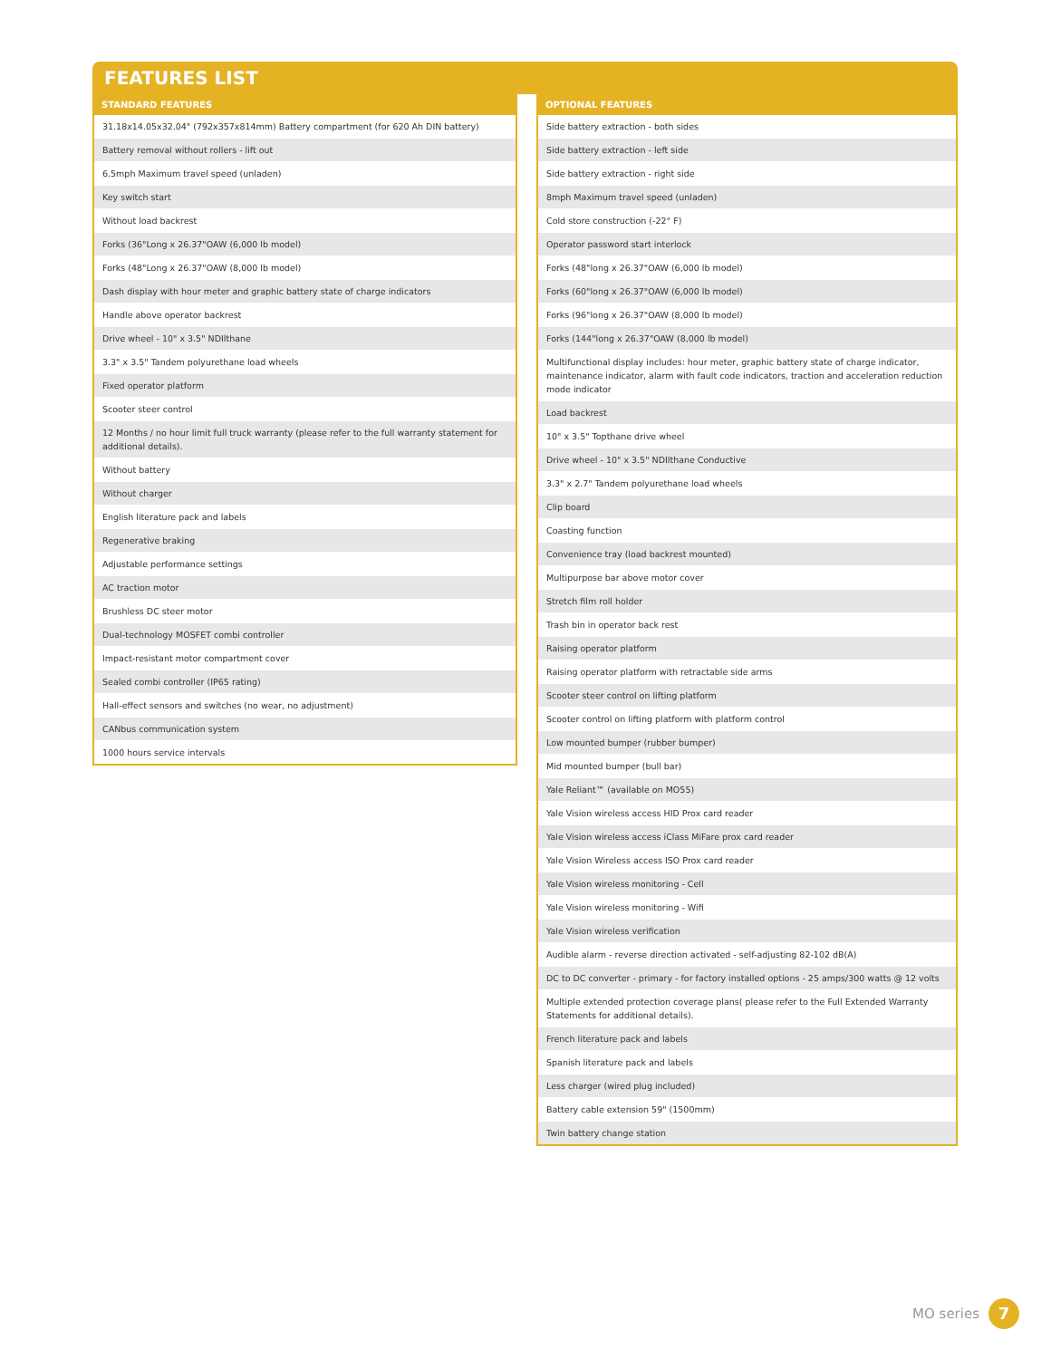FEATURES LIST
| STANDARD FEATURES |
| --- |
| 31.18x14.05x32.04" (792x357x814mm) Battery compartment (for 620 Ah DIN battery) |
| Battery removal without rollers - lift out |
| 6.5mph Maximum travel speed (unladen) |
| Key switch start |
| Without load backrest |
| Forks (36"Long x 26.37"OAW (6,000 lb model) |
| Forks (48"Long x 26.37"OAW (8,000 lb model) |
| Dash display with hour meter and graphic battery state of charge indicators |
| Handle above operator backrest |
| Drive wheel - 10" x 3.5" NDIlthane |
| 3.3" x 3.5" Tandem polyurethane load wheels |
| Fixed operator platform |
| Scooter steer control |
| 12 Months / no hour limit full truck warranty (please refer to the full warranty statement for additional details). |
| Without battery |
| Without charger |
| English literature pack and labels |
| Regenerative braking |
| Adjustable performance settings |
| AC traction motor |
| Brushless DC steer motor |
| Dual-technology MOSFET combi controller |
| Impact-resistant motor compartment cover |
| Sealed combi controller (IP65 rating) |
| Hall-effect sensors and switches (no wear, no adjustment) |
| CANbus communication system |
| 1000 hours service intervals |
| OPTIONAL FEATURES |
| --- |
| Side battery extraction - both sides |
| Side battery extraction - left side |
| Side battery extraction - right side |
| 8mph Maximum travel speed (unladen) |
| Cold store construction (-22° F) |
| Operator password start interlock |
| Forks (48"long x 26.37"OAW (6,000 lb model) |
| Forks (60"long x 26.37"OAW (6,000 lb model) |
| Forks (96"long x 26.37"OAW (8,000 lb model) |
| Forks (144"long x 26.37"OAW (8,000 lb model) |
| Multifunctional display includes: hour meter, graphic battery state of charge indicator, maintenance indicator, alarm with fault code indicators, traction and acceleration reduction mode indicator |
| Load backrest |
| 10" x 3.5" Topthane drive wheel |
| Drive wheel - 10" x 3.5" NDIlthane Conductive |
| 3.3" x 2.7" Tandem polyurethane load wheels |
| Clip board |
| Coasting function |
| Convenience tray (load backrest mounted) |
| Multipurpose bar above motor cover |
| Stretch film roll holder |
| Trash bin in operator back rest |
| Raising operator platform |
| Raising operator platform with retractable side arms |
| Scooter steer control on lifting platform |
| Scooter control on lifting platform with platform control |
| Low mounted bumper (rubber bumper) |
| Mid mounted bumper (bull bar) |
| Yale Reliant™ (available on MO55) |
| Yale Vision wireless access HID Prox card reader |
| Yale Vision wireless access iClass MiFare prox card reader |
| Yale Vision Wireless access ISO Prox card reader |
| Yale Vision wireless monitoring - Cell |
| Yale Vision wireless monitoring - Wifi |
| Yale Vision wireless verification |
| Audible alarm - reverse direction activated - self-adjusting 82-102 dB(A) |
| DC to DC converter - primary - for factory installed options - 25 amps/300 watts @ 12 volts |
| Multiple extended protection coverage plans( please refer to the Full Extended Warranty Statements for additional details). |
| French literature pack and labels |
| Spanish literature pack and labels |
| Less charger (wired plug included) |
| Battery cable extension 59" (1500mm) |
| Twin battery change station |
MO series 7